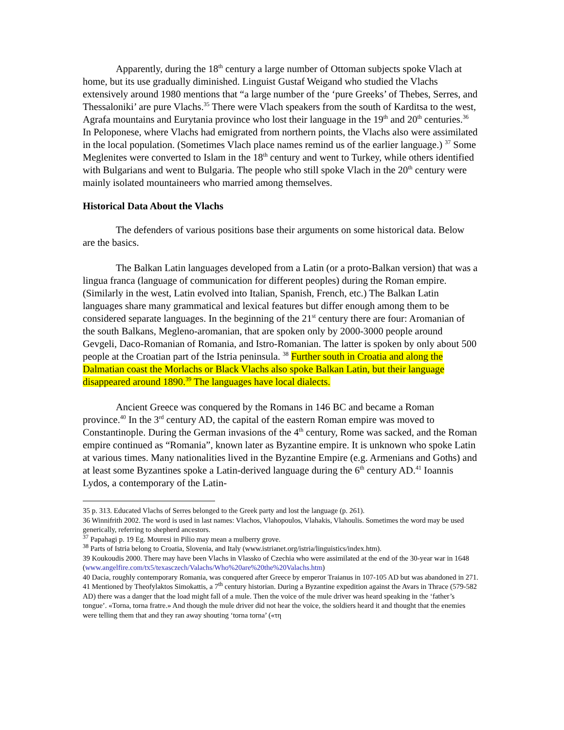Apparently, during the 18<sup>th</sup> century a large number of Ottoman subjects spoke Vlach at home, but its use gradually diminished. Linguist Gustaf Weigand who studied the Vlachs extensively around 1980 mentions that “a large number of the ‘pure Greeks’ of Thebes, Serres, and Thessaloniki’ are pure Vlachs.<sup>35</sup> There were Vlach speakers from the south of Karditsa to the west, Agrafa mountains and Eurytania province who lost their language in the 19<sup>th</sup> and 20<sup>th</sup> centuries.<sup>36</sup> In Peloponese, where Vlachs had emigrated from northern points, the Vlachs also were assimilated in the local population. (Sometimes Vlach place names remind us of the earlier language.) <sup>37</sup> Some Meglenites were converted to Islam in the 18<sup>th</sup> century and went to Turkey, while others identified with Bulgarians and went to Bulgaria. The people who still spoke Vlach in the 20<sup>th</sup> century were mainly isolated mountaineers who married among themselves.
Historical Data About the Vlachs
The defenders of various positions base their arguments on some historical data. Below are the basics.
The Balkan Latin languages developed from a Latin (or a proto-Balkan version) that was a lingua franca (language of communication for different peoples) during the Roman empire. (Similarly in the west, Latin evolved into Italian, Spanish, French, etc.) The Balkan Latin languages share many grammatical and lexical features but differ enough among them to be considered separate languages. In the beginning of the 21<sup>st</sup> century there are four: Aromanian of the south Balkans, Megleno-aromanian, that are spoken only by 2000-3000 people around Gevgeli, Daco-Romanian of Romania, and Istro-Romanian. The latter is spoken by only about 500 people at the Croatian part of the Istria peninsula. <sup>38</sup> Further south in Croatia and along the Dalmatian coast the Morlachs or Black Vlachs also spoke Balkan Latin, but their language disappeared around 1890.<sup>39</sup> The languages have local dialects.
Ancient Greece was conquered by the Romans in 146 BC and became a Roman province.<sup>40</sup> In the 3<sup>rd</sup> century AD, the capital of the eastern Roman empire was moved to Constantinople. During the German invasions of the 4<sup>th</sup> century, Rome was sacked, and the Roman empire continued as “Romania”, known later as Byzantine empire. It is unknown who spoke Latin at various times. Many nationalities lived in the Byzantine Empire (e.g. Armenians and Goths) and at least some Byzantines spoke a Latin-derived language during the 6<sup>th</sup> century AD.<sup>41</sup> Ioannis Lydos, a contemporary of the Latin-
35 p. 313. Educated Vlachs of Serres belonged to the Greek party and lost the language (p. 261).
36 Winnifrith 2002. The word is used in last names: Vlachos, Vlahopoulos, Vlahakis, Vlahoulis. Sometimes the word may be used generically, referring to shepherd ancestors.
<sup>37</sup> Papahagi p. 19 Eg. Mouresi in Pilio may mean a mulberry grove.
<sup>38</sup> Parts of Istria belong to Croatia, Slovenia, and Italy (www.istrianet.org/istria/linguistics/index.htm).
39 Koukoudis 2000. There may have been Vlachs in Vlassko of Czechia who were assimilated at the end of the 30-year war in 1648 (www.angelfire.com/tx5/texasczech/Valachs/Who%20are%20the%20Valachs.htm)
40 Dacia, roughly contemporary Romania, was conquered after Greece by emperor Traianus in 107-105 AD but was abandoned in 271.
41 Mentioned by Theofylaktos Simokattis, a 7<sup>th</sup> century historian. During a Byzantine expedition against the Avars in Thrace (579-582 AD) there was a danger that the load might fall of a mule. Then the voice of the mule driver was heard speaking in the ‘father’s tongue’. «Torna, torna fratre.» And though the mule driver did not hear the voice, the soldiers heard it and thought that the enemies were telling them that and they ran away shouting ‘torna torna’ («τη